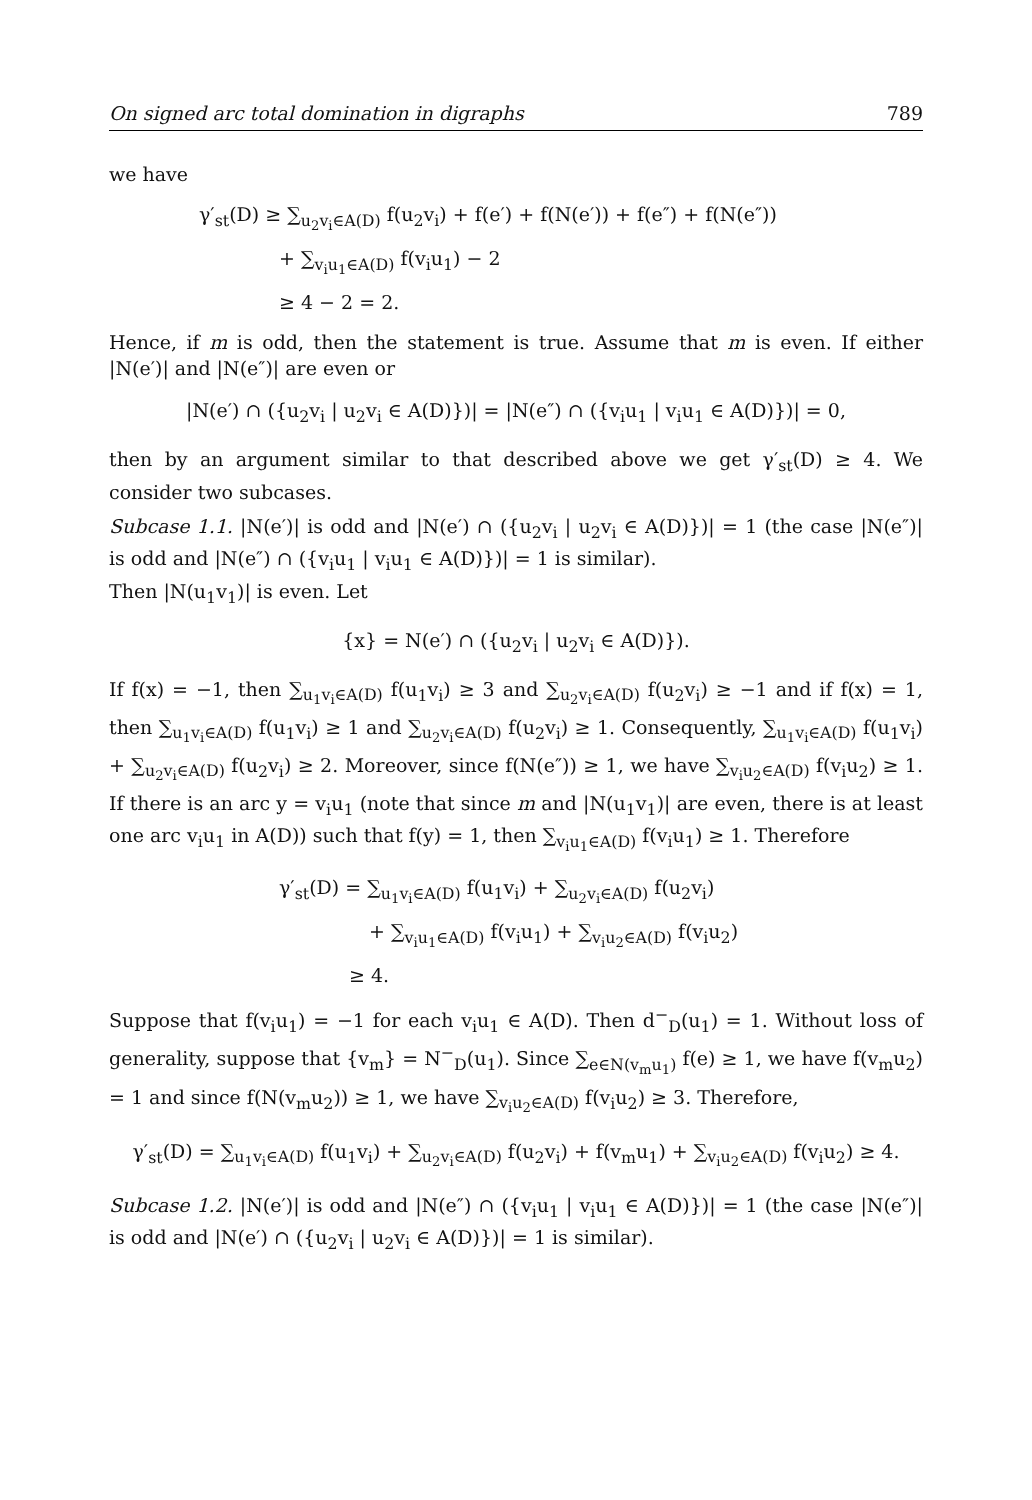On signed arc total domination in digraphs 789
we have
γ′<sub>st</sub>(D) ≥ ∑<sub>u<sub>2</sub>v<sub>i</sub>∈A(D)</sub> f(u<sub>2</sub>v<sub>i</sub>) + f(e′) + f(N(e′)) + f(e″) + f(N(e″))
+ ∑<sub>v<sub>i</sub>u<sub>1</sub>∈A(D)</sub> f(v<sub>i</sub>u<sub>1</sub>) − 2
≥ 4 − 2 = 2.
Hence, if m is odd, then the statement is true. Assume that m is even. If either |N(e′)| and |N(e″)| are even or
|N(e′) ∩ ({u<sub>2</sub>v<sub>i</sub> | u<sub>2</sub>v<sub>i</sub> ∈ A(D)})| = |N(e″) ∩ ({v<sub>i</sub>u<sub>1</sub> | v<sub>i</sub>u<sub>1</sub> ∈ A(D)})| = 0,
then by an argument similar to that described above we get γ′<sub>st</sub>(D) ≥ 4. We consider two subcases.
Subcase 1.1. |N(e′)| is odd and |N(e′) ∩ ({u<sub>2</sub>v<sub>i</sub> | u<sub>2</sub>v<sub>i</sub> ∈ A(D)})| = 1 (the case |N(e″)| is odd and |N(e″) ∩ ({v<sub>i</sub>u<sub>1</sub> | v<sub>i</sub>u<sub>1</sub> ∈ A(D)})| = 1 is similar).
Then |N(u<sub>1</sub>v<sub>1</sub>)| is even. Let
{x} = N(e′) ∩ ({u<sub>2</sub>v<sub>i</sub> | u<sub>2</sub>v<sub>i</sub> ∈ A(D)}).
If f(x) = −1, then ∑<sub>u<sub>1</sub>v<sub>i</sub>∈A(D)</sub> f(u<sub>1</sub>v<sub>i</sub>) ≥ 3 and ∑<sub>u<sub>2</sub>v<sub>i</sub>∈A(D)</sub> f(u<sub>2</sub>v<sub>i</sub>) ≥ −1 and if f(x) = 1, then ∑<sub>u<sub>1</sub>v<sub>i</sub>∈A(D)</sub> f(u<sub>1</sub>v<sub>i</sub>) ≥ 1 and ∑<sub>u<sub>2</sub>v<sub>i</sub>∈A(D)</sub> f(u<sub>2</sub>v<sub>i</sub>) ≥ 1. Consequently, ∑<sub>u<sub>1</sub>v<sub>i</sub>∈A(D)</sub> f(u<sub>1</sub>v<sub>i</sub>) + ∑<sub>u<sub>2</sub>v<sub>i</sub>∈A(D)</sub> f(u<sub>2</sub>v<sub>i</sub>) ≥ 2. Moreover, since f(N(e″)) ≥ 1, we have ∑<sub>v<sub>i</sub>u<sub>2</sub>∈A(D)</sub> f(v<sub>i</sub>u<sub>2</sub>) ≥ 1. If there is an arc y = v<sub>i</sub>u<sub>1</sub> (note that since m and |N(u<sub>1</sub>v<sub>1</sub>)| are even, there is at least one arc v<sub>i</sub>u<sub>1</sub> in A(D)) such that f(y) = 1, then ∑<sub>v<sub>i</sub>u<sub>1</sub>∈A(D)</sub> f(v<sub>i</sub>u<sub>1</sub>) ≥ 1. Therefore
γ′<sub>st</sub>(D) = ∑<sub>u<sub>1</sub>v<sub>i</sub>∈A(D)</sub> f(u<sub>1</sub>v<sub>i</sub>) + ∑<sub>u<sub>2</sub>v<sub>i</sub>∈A(D)</sub> f(u<sub>2</sub>v<sub>i</sub>)
+ ∑<sub>v<sub>i</sub>u<sub>1</sub>∈A(D)</sub> f(v<sub>i</sub>u<sub>1</sub>) + ∑<sub>v<sub>i</sub>u<sub>2</sub>∈A(D)</sub> f(v<sub>i</sub>u<sub>2</sub>)
≥ 4.
Suppose that f(v<sub>i</sub>u<sub>1</sub>) = −1 for each v<sub>i</sub>u<sub>1</sub> ∈ A(D). Then d<sup>−</sup><sub>D</sub>(u<sub>1</sub>) = 1. Without loss of generality, suppose that {v<sub>m</sub>} = N<sup>−</sup><sub>D</sub>(u<sub>1</sub>). Since ∑<sub>e∈N(v<sub>m</sub>u<sub>1</sub>)</sub> f(e) ≥ 1, we have f(v<sub>m</sub>u<sub>2</sub>) = 1 and since f(N(v<sub>m</sub>u<sub>2</sub>)) ≥ 1, we have ∑<sub>v<sub>i</sub>u<sub>2</sub>∈A(D)</sub> f(v<sub>i</sub>u<sub>2</sub>) ≥ 3. Therefore,
γ′<sub>st</sub>(D) = ∑<sub>u<sub>1</sub>v<sub>i</sub>∈A(D)</sub> f(u<sub>1</sub>v<sub>i</sub>) + ∑<sub>u<sub>2</sub>v<sub>i</sub>∈A(D)</sub> f(u<sub>2</sub>v<sub>i</sub>) + f(v<sub>m</sub>u<sub>1</sub>) + ∑<sub>v<sub>i</sub>u<sub>2</sub>∈A(D)</sub> f(v<sub>i</sub>u<sub>2</sub>) ≥ 4.
Subcase 1.2. |N(e′)| is odd and |N(e″) ∩ ({v<sub>i</sub>u<sub>1</sub> | v<sub>i</sub>u<sub>1</sub> ∈ A(D)})| = 1 (the case |N(e″)| is odd and |N(e′) ∩ ({u<sub>2</sub>v<sub>i</sub> | u<sub>2</sub>v<sub>i</sub> ∈ A(D)})| = 1 is similar).